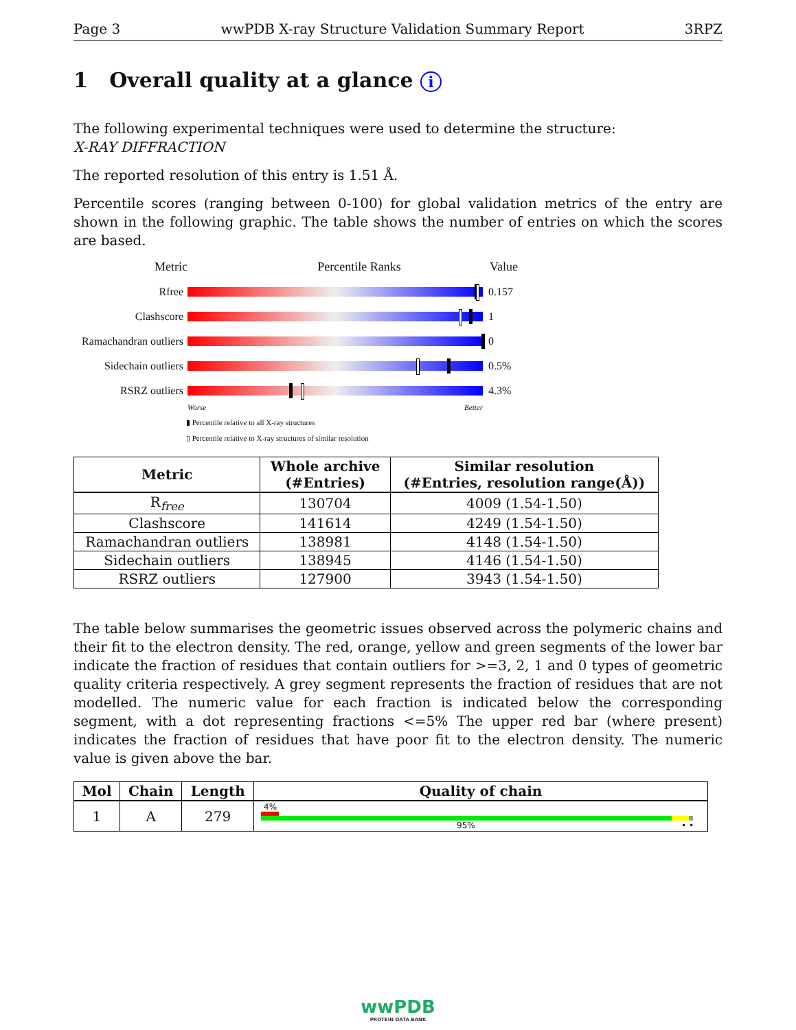Page 3 wwPDB X-ray Structure Validation Summary Report 3RPZ
1 Overall quality at a glance i
The following experimental techniques were used to determine the structure:
X-RAY DIFFRACTION
The reported resolution of this entry is 1.51 Å.
Percentile scores (ranging between 0-100) for global validation metrics of the entry are shown in the following graphic. The table shows the number of entries on which the scores are based.
Metric Percentile Ranks Value
Rfree 0.157
Clashscore 1
Ramachandran outliers
0
Sidechain outliers
0.5%
RSRZ outliers 4.3%
Worse Better
▮ Percentile relative to all X-ray structures
▯ Percentile relative to X-ray structures of similar resolution
| Metric | Whole archive (#Entries) | Similar resolution (#Entries, resolution range(Å)) |
| --- | --- | --- |
| R<sub>free</sub> | 130704 | 4009 (1.54-1.50) |
| Clashscore | 141614 | 4249 (1.54-1.50) |
| Ramachandran outliers | 138981 | 4148 (1.54-1.50) |
| Sidechain outliers | 138945 | 4146 (1.54-1.50) |
| RSRZ outliers | 127900 | 3943 (1.54-1.50) |
The table below summarises the geometric issues observed across the polymeric chains and their fit to the electron density. The red, orange, yellow and green segments of the lower bar indicate the fraction of residues that contain outliers for >=3, 2, 1 and 0 types of geometric quality criteria respectively. A grey segment represents the fraction of residues that are not modelled. The numeric value for each fraction is indicated below the corresponding segment, with a dot representing fractions <=5% The upper red bar (where present) indicates the fraction of residues that have poor fit to the electron density. The numeric value is given above the bar.
| Mol | Chain | Length | Quality of chain |
| --- | --- | --- | --- |
| 1 | A | 279 | 4% 95% • • |
wwPDB
PROTEIN DATA BANK